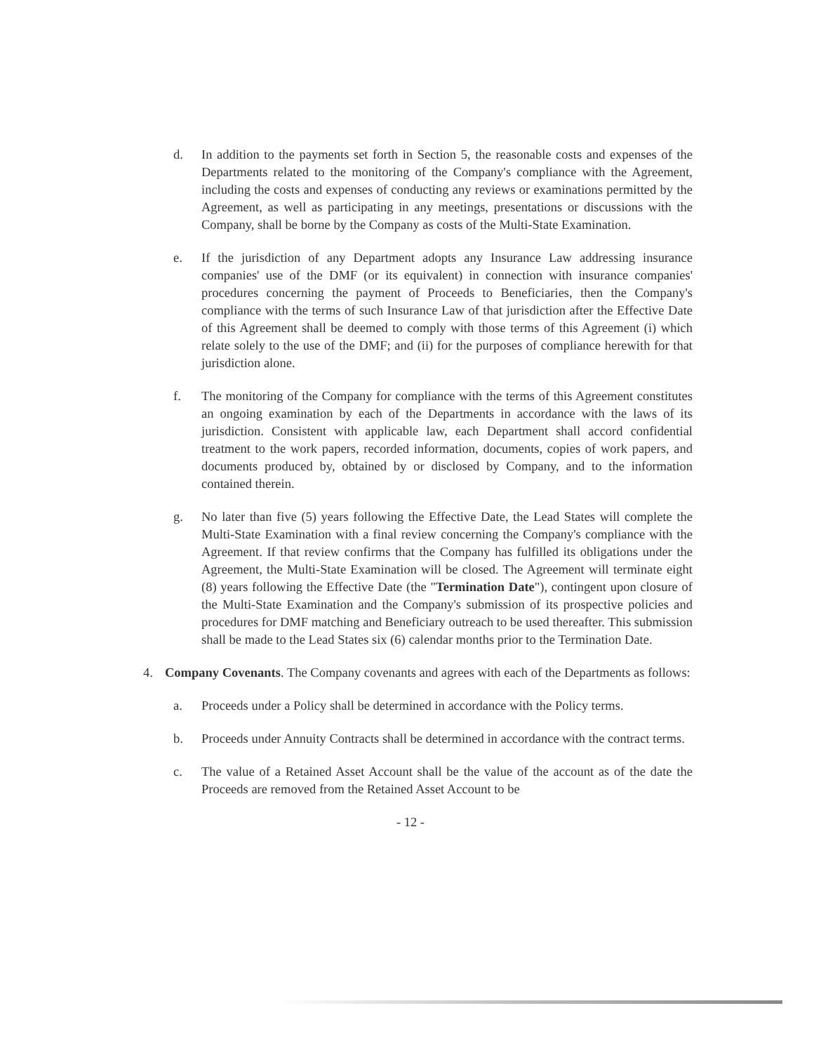d. In addition to the payments set forth in Section 5, the reasonable costs and expenses of the Departments related to the monitoring of the Company's compliance with the Agreement, including the costs and expenses of conducting any reviews or examinations permitted by the Agreement, as well as participating in any meetings, presentations or discussions with the Company, shall be borne by the Company as costs of the Multi-State Examination.
e. If the jurisdiction of any Department adopts any Insurance Law addressing insurance companies' use of the DMF (or its equivalent) in connection with insurance companies' procedures concerning the payment of Proceeds to Beneficiaries, then the Company's compliance with the terms of such Insurance Law of that jurisdiction after the Effective Date of this Agreement shall be deemed to comply with those terms of this Agreement (i) which relate solely to the use of the DMF; and (ii) for the purposes of compliance herewith for that jurisdiction alone.
f. The monitoring of the Company for compliance with the terms of this Agreement constitutes an ongoing examination by each of the Departments in accordance with the laws of its jurisdiction. Consistent with applicable law, each Department shall accord confidential treatment to the work papers, recorded information, documents, copies of work papers, and documents produced by, obtained by or disclosed by Company, and to the information contained therein.
g. No later than five (5) years following the Effective Date, the Lead States will complete the Multi-State Examination with a final review concerning the Company's compliance with the Agreement. If that review confirms that the Company has fulfilled its obligations under the Agreement, the Multi-State Examination will be closed. The Agreement will terminate eight (8) years following the Effective Date (the "Termination Date"), contingent upon closure of the Multi-State Examination and the Company's submission of its prospective policies and procedures for DMF matching and Beneficiary outreach to be used thereafter. This submission shall be made to the Lead States six (6) calendar months prior to the Termination Date.
4. Company Covenants. The Company covenants and agrees with each of the Departments as follows:
a. Proceeds under a Policy shall be determined in accordance with the Policy terms.
b. Proceeds under Annuity Contracts shall be determined in accordance with the contract terms.
c. The value of a Retained Asset Account shall be the value of the account as of the date the Proceeds are removed from the Retained Asset Account to be
- 12 -